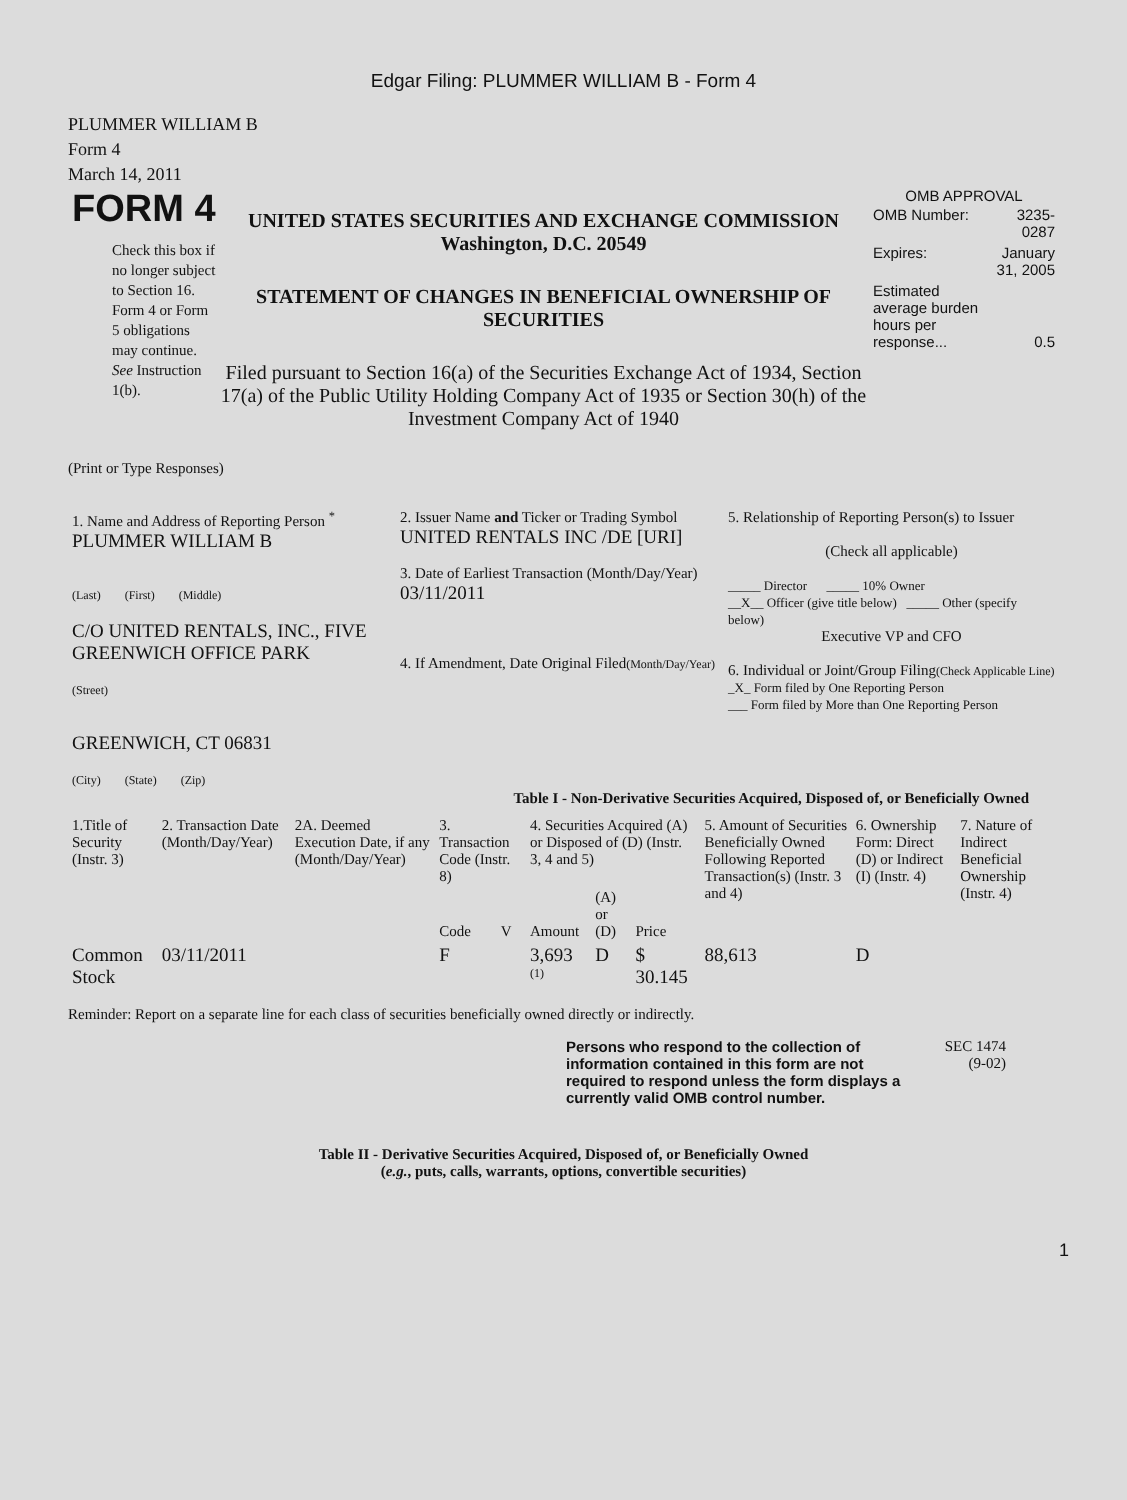Edgar Filing: PLUMMER WILLIAM B - Form 4
PLUMMER WILLIAM B
Form 4
March 14, 2011
FORM 4
Check this box if no longer subject to Section 16. Form 4 or Form 5 obligations may continue. See Instruction 1(b).
UNITED STATES SECURITIES AND EXCHANGE COMMISSION
Washington, D.C. 20549
STATEMENT OF CHANGES IN BENEFICIAL OWNERSHIP OF SECURITIES
Filed pursuant to Section 16(a) of the Securities Exchange Act of 1934, Section 17(a) of the Public Utility Holding Company Act of 1935 or Section 30(h) of the Investment Company Act of 1940
OMB APPROVAL
| OMB Number: | 3235-0287 |
| Expires: | January 31, 2005 |
| Estimated average burden hours per response... | 0.5 |
(Print or Type Responses)
| 1. Name and Address of Reporting Person <sup>*</sup> PLUMMER WILLIAM B (Last) (First) (Middle) C/O UNITED RENTALS, INC., FIVE GREENWICH OFFICE PARK (Street) GREENWICH, CT 06831 (City) (State) (Zip) | 2. Issuer Name and Ticker or Trading Symbol UNITED RENTALS INC /DE [URI] 3. Date of Earliest Transaction (Month/Day/Year) 03/11/2011 4. If Amendment, Date Original Filed (Month/Day/Year) | 5. Relationship of Reporting Person(s) to Issuer (Check all applicable) _____ Director _____ 10% Owner __X__ Officer (give title below) _____ Other (specify below) Executive VP and CFO 6. Individual or Joint/Group Filing (Check Applicable Line) _X_ Form filed by One Reporting Person ___ Form filed by More than One Reporting Person |
Table I - Non-Derivative Securities Acquired, Disposed of, or Beneficially Owned
| 1.Title of Security (Instr. 3) | 2. Transaction Date (Month/Day/Year) | 2A. Deemed Execution Date, if any (Month/Day/Year) | 3. Transaction Code (Instr. 8) | | 4. Securities Acquired (A) or Disposed of (D) (Instr. 3, 4 and 5) | | | 5. Amount of Securities Beneficially Owned Following Reported Transaction(s) (Instr. 3 and 4) | 6. Ownership Form: Direct (D) or Indirect (I) (Instr. 4) | 7. Nature of Indirect Beneficial Ownership (Instr. 4) |
| --- | --- | --- | --- | --- | --- | --- | --- | --- | --- | --- |
| | | | Code | V | Amount | (A) or (D) | Price | | | |
| Common Stock | 03/11/2011 | | F | | 3,693 <sup>(1)</sup> | D | $ 30.145 | 88,613 | D | |
Reminder: Report on a separate line for each class of securities beneficially owned directly or indirectly.
Persons who respond to the collection of information contained in this form are not required to respond unless the form displays a currently valid OMB control number.
SEC 1474 (9-02)
Table II - Derivative Securities Acquired, Disposed of, or Beneficially Owned
(e.g., puts, calls, warrants, options, convertible securities)
1